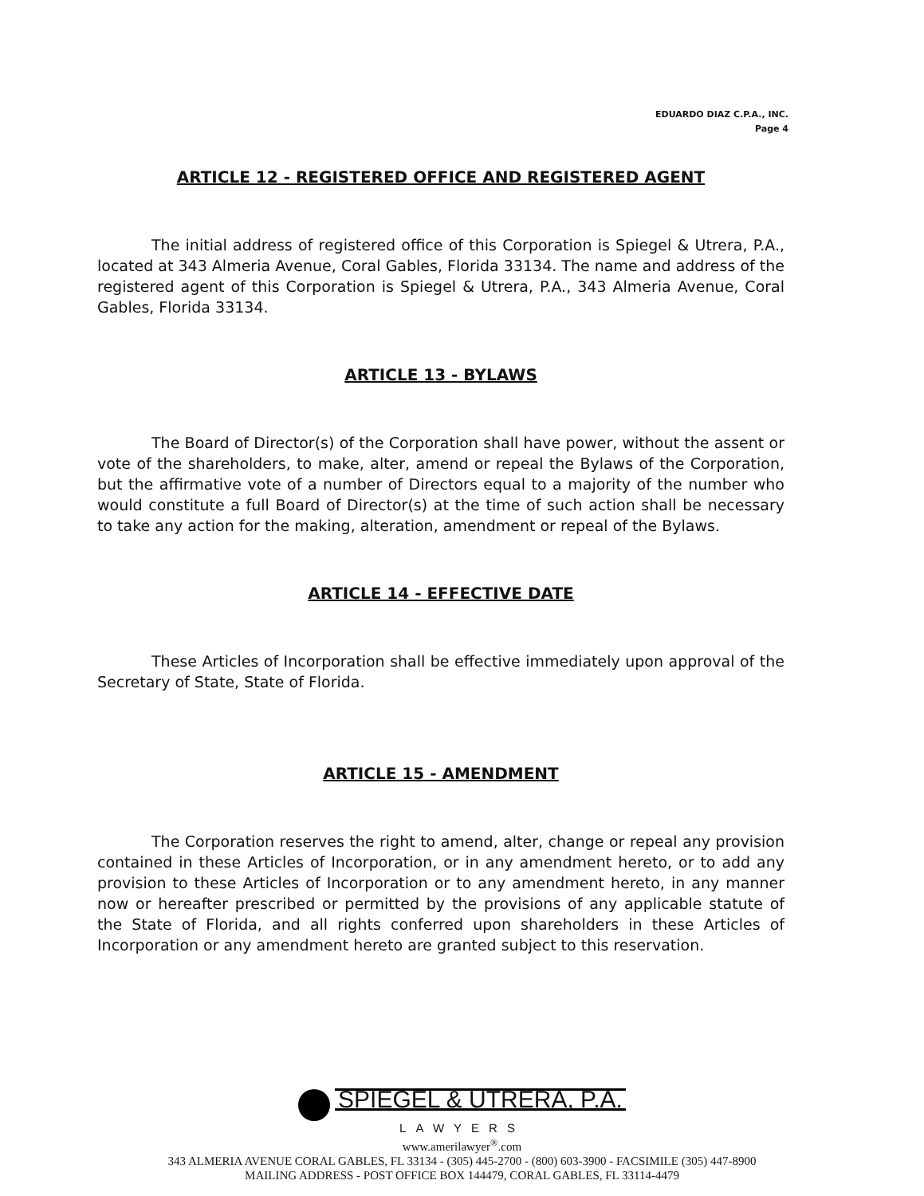EDUARDO DIAZ C.P.A., INC.
Page 4
ARTICLE 12 - REGISTERED OFFICE AND REGISTERED AGENT
The initial address of registered office of this Corporation is Spiegel & Utrera, P.A., located at 343 Almeria Avenue, Coral Gables, Florida 33134. The name and address of the registered agent of this Corporation is Spiegel & Utrera, P.A., 343 Almeria Avenue, Coral Gables, Florida 33134.
ARTICLE 13 - BYLAWS
The Board of Director(s) of the Corporation shall have power, without the assent or vote of the shareholders, to make, alter, amend or repeal the Bylaws of the Corporation, but the affirmative vote of a number of Directors equal to a majority of the number who would constitute a full Board of Director(s) at the time of such action shall be necessary to take any action for the making, alteration, amendment or repeal of the Bylaws.
ARTICLE 14 - EFFECTIVE DATE
These Articles of Incorporation shall be effective immediately upon approval of the Secretary of State, State of Florida.
ARTICLE 15 - AMENDMENT
The Corporation reserves the right to amend, alter, change or repeal any provision contained in these Articles of Incorporation, or in any amendment hereto, or to add any provision to these Articles of Incorporation or to any amendment hereto, in any manner now or hereafter prescribed or permitted by the provisions of any applicable statute of the State of Florida, and all rights conferred upon shareholders in these Articles of Incorporation or any amendment hereto are granted subject to this reservation.
SPIEGEL & UTRERA, P.A.
LAWYERS
www.amerilawyer<sup>®</sup>.com
343 ALMERIA AVENUE CORAL GABLES, FL 33134 - (305) 445-2700 - (800) 603-3900 - FACSIMILE (305) 447-8900
MAILING ADDRESS - POST OFFICE BOX 144479, CORAL GABLES, FL 33114-4479